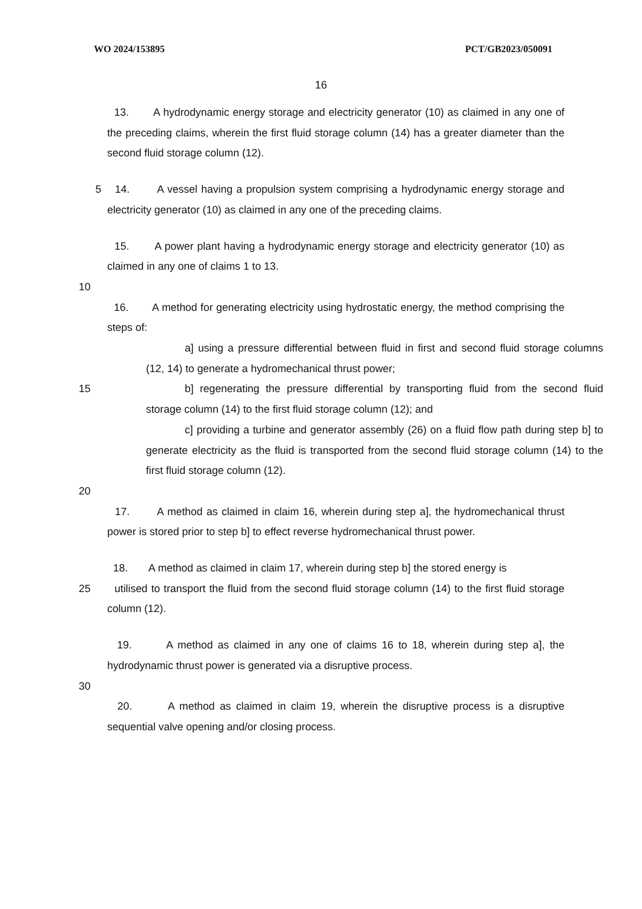WO 2024/153895 PCT/GB2023/050091
16
13. A hydrodynamic energy storage and electricity generator (10) as claimed in any one of the preceding claims, wherein the first fluid storage column (14) has a greater diameter than the second fluid storage column (12).
5 14. A vessel having a propulsion system comprising a hydrodynamic energy storage and electricity generator (10) as claimed in any one of the preceding claims.
15. A power plant having a hydrodynamic energy storage and electricity generator (10) as claimed in any one of claims 1 to 13.
10
16. A method for generating electricity using hydrostatic energy, the method comprising the steps of:
a] using a pressure differential between fluid in first and second fluid storage columns (12, 14) to generate a hydromechanical thrust power;
15 b] regenerating the pressure differential by transporting fluid from the second fluid storage column (14) to the first fluid storage column (12); and
c] providing a turbine and generator assembly (26) on a fluid flow path during step b] to generate electricity as the fluid is transported from the second fluid storage column (14) to the first fluid storage column (12).
20
17. A method as claimed in claim 16, wherein during step a], the hydromechanical thrust power is stored prior to step b] to effect reverse hydromechanical thrust power.
18. A method as claimed in claim 17, wherein during step b] the stored energy is
25 utilised to transport the fluid from the second fluid storage column (14) to the first fluid storage column (12).
19. A method as claimed in any one of claims 16 to 18, wherein during step a], the hydrodynamic thrust power is generated via a disruptive process.
30
20. A method as claimed in claim 19, wherein the disruptive process is a disruptive sequential valve opening and/or closing process.